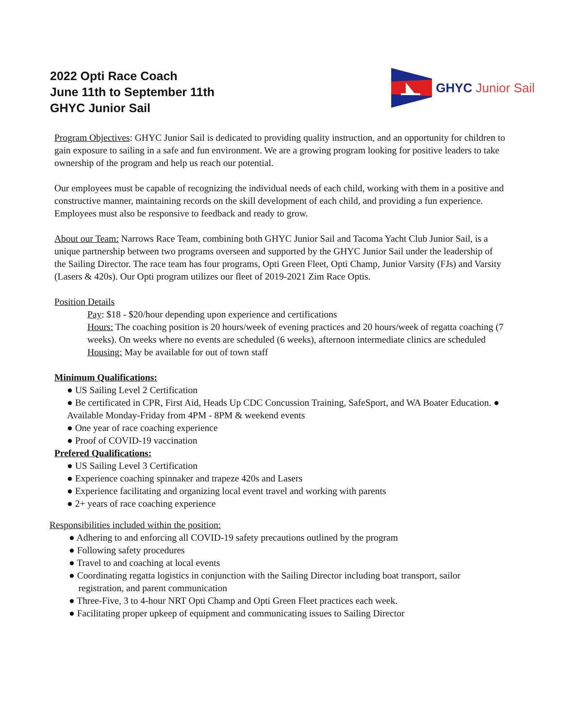GHYC Junior Sail
2022 Opti Race Coach
June 11th to September 11th
GHYC Junior Sail
Program Objectives: GHYC Junior Sail is dedicated to providing quality instruction, and an opportunity for children to gain exposure to sailing in a safe and fun environment. We are a growing program looking for positive leaders to take ownership of the program and help us reach our potential.
Our employees must be capable of recognizing the individual needs of each child, working with them in a positive and constructive manner, maintaining records on the skill development of each child, and providing a fun experience. Employees must also be responsive to feedback and ready to grow.
About our Team: Narrows Race Team, combining both GHYC Junior Sail and Tacoma Yacht Club Junior Sail, is a unique partnership between two programs overseen and supported by the GHYC Junior Sail under the leadership of the Sailing Director. The race team has four programs, Opti Green Fleet, Opti Champ, Junior Varsity (FJs) and Varsity (Lasers & 420s). Our Opti program utilizes our fleet of 2019-2021 Zim Race Optis.
Position Details
Pay: $18 - $20/hour depending upon experience and certifications
Hours: The coaching position is 20 hours/week of evening practices and 20 hours/week of regatta coaching (7 weeks). On weeks where no events are scheduled (6 weeks), afternoon intermediate clinics are scheduled
Housing: May be available for out of town staff
Minimum Qualifications:
● US Sailing Level 2 Certification
● Be certificated in CPR, First Aid, Heads Up CDC Concussion Training, SafeSport, and WA Boater Education. ● Available Monday-Friday from 4PM - 8PM & weekend events
● One year of race coaching experience
● Proof of COVID-19 vaccination
Prefered Qualifications:
● US Sailing Level 3 Certification
● Experience coaching spinnaker and trapeze 420s and Lasers
● Experience facilitating and organizing local event travel and working with parents
● 2+ years of race coaching experience
Responsibilities included within the position:
● Adhering to and enforcing all COVID-19 safety precautions outlined by the program
● Following safety procedures
● Travel to and coaching at local events
● Coordinating regatta logistics in conjunction with the Sailing Director including boat transport, sailor
registration, and parent communication
● Three-Five, 3 to 4-hour NRT Opti Champ and Opti Green Fleet practices each week.
● Facilitating proper upkeep of equipment and communicating issues to Sailing Director